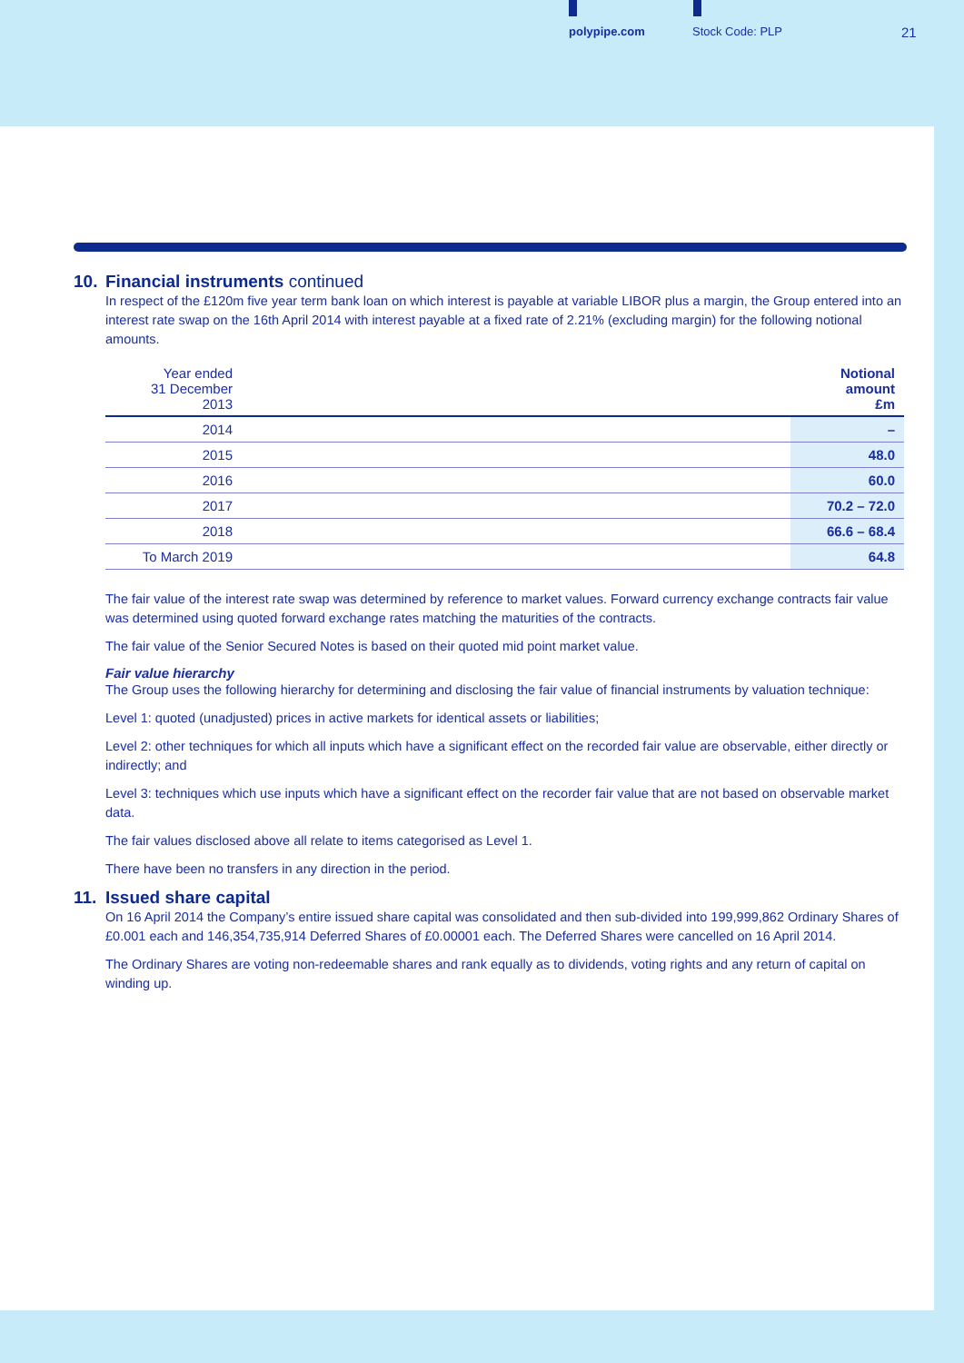polypipe.com Stock Code: PLP 21
10. Financial instruments continued
In respect of the £120m five year term bank loan on which interest is payable at variable LIBOR plus a margin, the Group entered into an interest rate swap on the 16th April 2014 with interest payable at a fixed rate of 2.21% (excluding margin) for the following notional amounts.
| Year ended 31 December 2013 | | Notional amount £m |
| --- | --- | --- |
| 2014 | | – |
| 2015 | | 48.0 |
| 2016 | | 60.0 |
| 2017 | | 70.2 – 72.0 |
| 2018 | | 66.6 – 68.4 |
| To March 2019 | | 64.8 |
The fair value of the interest rate swap was determined by reference to market values. Forward currency exchange contracts fair value was determined using quoted forward exchange rates matching the maturities of the contracts.
The fair value of the Senior Secured Notes is based on their quoted mid point market value.
Fair value hierarchy
The Group uses the following hierarchy for determining and disclosing the fair value of financial instruments by valuation technique:
Level 1: quoted (unadjusted) prices in active markets for identical assets or liabilities;
Level 2: other techniques for which all inputs which have a significant effect on the recorded fair value are observable, either directly or indirectly; and
Level 3: techniques which use inputs which have a significant effect on the recorder fair value that are not based on observable market data.
The fair values disclosed above all relate to items categorised as Level 1.
There have been no transfers in any direction in the period.
11. Issued share capital
On 16 April 2014 the Company’s entire issued share capital was consolidated and then sub-divided into 199,999,862 Ordinary Shares of £0.001 each and 146,354,735,914 Deferred Shares of £0.00001 each. The Deferred Shares were cancelled on 16 April 2014.
The Ordinary Shares are voting non-redeemable shares and rank equally as to dividends, voting rights and any return of capital on winding up.